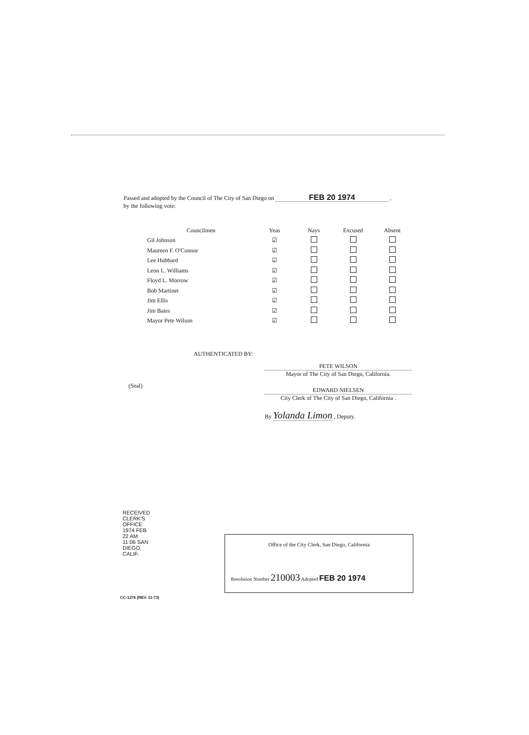Passed and adopted by the Council of The City of San Diego on FEB 20 1974 ,
by the following vote:
| Councilmen | Yeas | Nays | Excused | Absent |
| --- | --- | --- | --- | --- |
| Gil Johnson | ☑ | | | |
| Maureen F. O'Connor | ☑ | | | |
| Lee Hubbard | ☑ | | | |
| Leon L. Williams | ☑ | | | |
| Floyd L. Morrow | ☑ | | | |
| Bob Martinet | ☑ | | | |
| Jim Ellis | ☑ | | | |
| Jim Bates | ☑ | | | |
| Mayor Pete Wilson | ☑ | | | |
AUTHENTICATED BY:
(Seal)
PETE WILSON
Mayor of The City of San Diego, California.
EDWARD NIELSEN
City Clerk of The City of San Diego, California .
By Yolanda Limon , Deputy.
RECEIVED CLERK'S OFFICE 1974 FEB 22 AM 11:06 SAN DIEGO, CALIF.
CC-1276 (REV. 11-73)
Office of the City Clerk, San Diego, California
Resolution Number 210003 Adopted FEB 20 1974